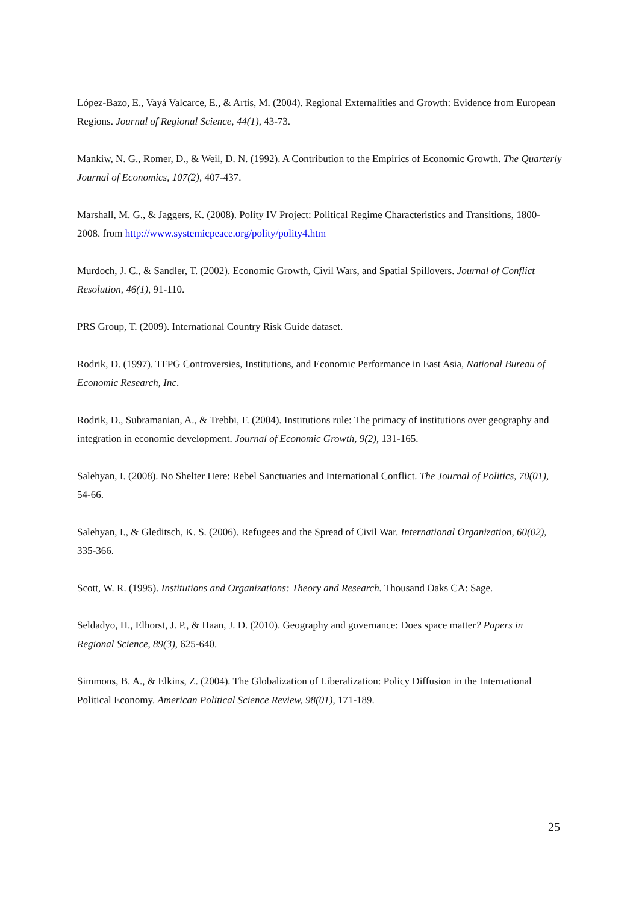López-Bazo, E., Vayá Valcarce, E., & Artis, M. (2004). Regional Externalities and Growth: Evidence from European Regions. Journal of Regional Science, 44(1), 43-73.
Mankiw, N. G., Romer, D., & Weil, D. N. (1992). A Contribution to the Empirics of Economic Growth. The Quarterly Journal of Economics, 107(2), 407-437.
Marshall, M. G., & Jaggers, K. (2008). Polity IV Project: Political Regime Characteristics and Transitions, 1800-2008. from http://www.systemicpeace.org/polity/polity4.htm
Murdoch, J. C., & Sandler, T. (2002). Economic Growth, Civil Wars, and Spatial Spillovers. Journal of Conflict Resolution, 46(1), 91-110.
PRS Group, T. (2009). International Country Risk Guide dataset.
Rodrik, D. (1997). TFPG Controversies, Institutions, and Economic Performance in East Asia, National Bureau of Economic Research, Inc.
Rodrik, D., Subramanian, A., & Trebbi, F. (2004). Institutions rule: The primacy of institutions over geography and integration in economic development. Journal of Economic Growth, 9(2), 131-165.
Salehyan, I. (2008). No Shelter Here: Rebel Sanctuaries and International Conflict. The Journal of Politics, 70(01), 54-66.
Salehyan, I., & Gleditsch, K. S. (2006). Refugees and the Spread of Civil War. International Organization, 60(02), 335-366.
Scott, W. R. (1995). Institutions and Organizations: Theory and Research. Thousand Oaks CA: Sage.
Seldadyo, H., Elhorst, J. P., & Haan, J. D. (2010). Geography and governance: Does space matter? Papers in Regional Science, 89(3), 625-640.
Simmons, B. A., & Elkins, Z. (2004). The Globalization of Liberalization: Policy Diffusion in the International Political Economy. American Political Science Review, 98(01), 171-189.
25